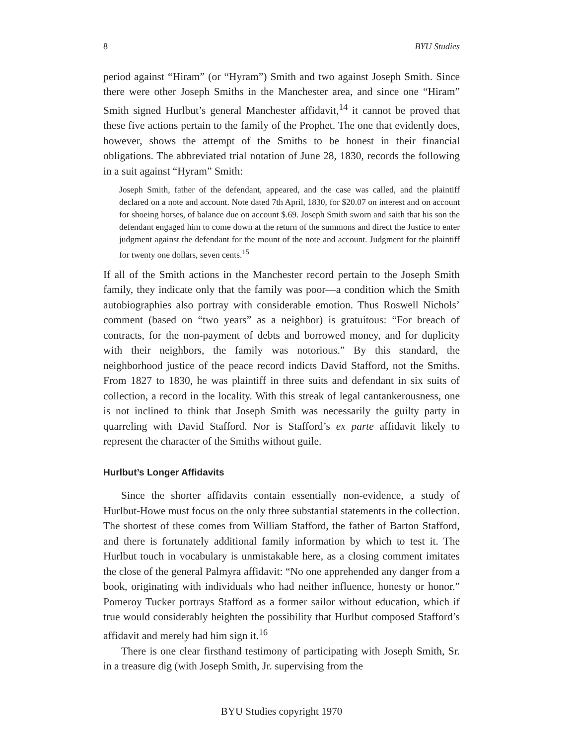8 BYU Studies
period against “Hiram” (or “Hyram”) Smith and two against Joseph Smith. Since there were other Joseph Smiths in the Manchester area, and since one “Hiram” Smith signed Hurlbut’s general Manchester affidavit,<sup>14</sup> it cannot be proved that these five actions pertain to the family of the Prophet. The one that evidently does, however, shows the attempt of the Smiths to be honest in their financial obligations. The abbreviated trial notation of June 28, 1830, records the following in a suit against “Hyram” Smith:
Joseph Smith, father of the defendant, appeared, and the case was called, and the plaintiff declared on a note and account. Note dated 7th April, 1830, for $20.07 on interest and on account for shoeing horses, of balance due on account $.69. Joseph Smith sworn and saith that his son the defendant engaged him to come down at the return of the summons and direct the Justice to enter judgment against the defendant for the mount of the note and account. Judgment for the plaintiff for twenty one dollars, seven cents.<sup>15</sup>
If all of the Smith actions in the Manchester record pertain to the Joseph Smith family, they indicate only that the family was poor—a condition which the Smith autobiographies also portray with considerable emotion. Thus Roswell Nichols’ comment (based on “two years” as a neighbor) is gratuitous: “For breach of contracts, for the non-payment of debts and borrowed money, and for duplicity with their neighbors, the family was notorious.” By this standard, the neighborhood justice of the peace record indicts David Stafford, not the Smiths. From 1827 to 1830, he was plaintiff in three suits and defendant in six suits of collection, a record in the locality. With this streak of legal cantankerousness, one is not inclined to think that Joseph Smith was necessarily the guilty party in quarreling with David Stafford. Nor is Stafford’s ex parte affidavit likely to represent the character of the Smiths without guile.
Hurlbut’s Longer Affidavits
Since the shorter affidavits contain essentially non-evidence, a study of Hurlbut-Howe must focus on the only three substantial statements in the collection. The shortest of these comes from William Stafford, the father of Barton Stafford, and there is fortunately additional family information by which to test it. The Hurlbut touch in vocabulary is unmistakable here, as a closing comment imitates the close of the general Palmyra affidavit: “No one apprehended any danger from a book, originating with individuals who had neither influence, honesty or honor.” Pomeroy Tucker portrays Stafford as a former sailor without education, which if true would considerably heighten the possibility that Hurlbut composed Stafford’s affidavit and merely had him sign it.<sup>16</sup>
There is one clear firsthand testimony of participating with Joseph Smith, Sr. in a treasure dig (with Joseph Smith, Jr. supervising from the
BYU Studies copyright 1970